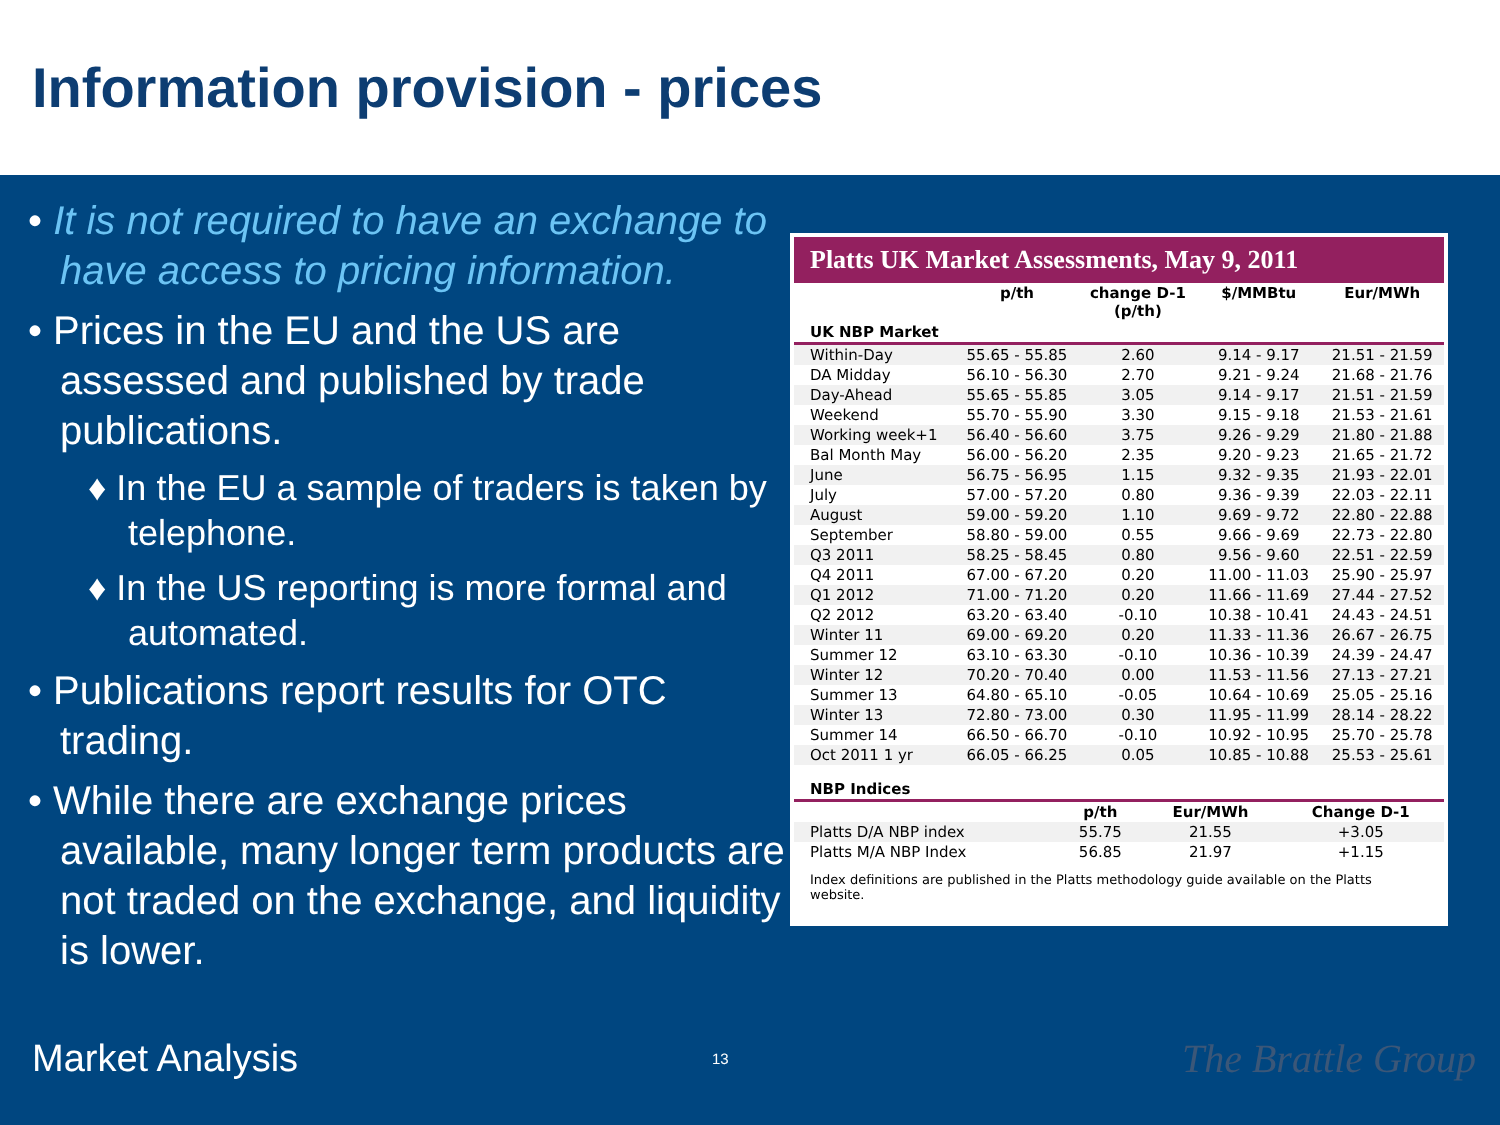Information provision - prices
• It is not required to have an exchange to have access to pricing information.
• Prices in the EU and the US are assessed and published by trade publications.
♦ In the EU a sample of traders is taken by telephone.
♦ In the US reporting is more formal and automated.
• Publications report results for OTC trading.
• While there are exchange prices available, many longer term products are not traded on the exchange, and liquidity is lower.
Platts UK Market Assessments, May 9, 2011
| UK NBP Market | p/th | change D-1 (p/th) | $/MMBtu | Eur/MWh |
| --- | --- | --- | --- | --- |
| Within-Day | 55.65 - 55.85 | 2.60 | 9.14 - 9.17 | 21.51 - 21.59 |
| DA Midday | 56.10 - 56.30 | 2.70 | 9.21 - 9.24 | 21.68 - 21.76 |
| Day-Ahead | 55.65 - 55.85 | 3.05 | 9.14 - 9.17 | 21.51 - 21.59 |
| Weekend | 55.70 - 55.90 | 3.30 | 9.15 - 9.18 | 21.53 - 21.61 |
| Working week+1 | 56.40 - 56.60 | 3.75 | 9.26 - 9.29 | 21.80 - 21.88 |
| Bal Month May | 56.00 - 56.20 | 2.35 | 9.20 - 9.23 | 21.65 - 21.72 |
| June | 56.75 - 56.95 | 1.15 | 9.32 - 9.35 | 21.93 - 22.01 |
| July | 57.00 - 57.20 | 0.80 | 9.36 - 9.39 | 22.03 - 22.11 |
| August | 59.00 - 59.20 | 1.10 | 9.69 - 9.72 | 22.80 - 22.88 |
| September | 58.80 - 59.00 | 0.55 | 9.66 - 9.69 | 22.73 - 22.80 |
| Q3 2011 | 58.25 - 58.45 | 0.80 | 9.56 - 9.60 | 22.51 - 22.59 |
| Q4 2011 | 67.00 - 67.20 | 0.20 | 11.00 - 11.03 | 25.90 - 25.97 |
| Q1 2012 | 71.00 - 71.20 | 0.20 | 11.66 - 11.69 | 27.44 - 27.52 |
| Q2 2012 | 63.20 - 63.40 | -0.10 | 10.38 - 10.41 | 24.43 - 24.51 |
| Winter 11 | 69.00 - 69.20 | 0.20 | 11.33 - 11.36 | 26.67 - 26.75 |
| Summer 12 | 63.10 - 63.30 | -0.10 | 10.36 - 10.39 | 24.39 - 24.47 |
| Winter 12 | 70.20 - 70.40 | 0.00 | 11.53 - 11.56 | 27.13 - 27.21 |
| Summer 13 | 64.80 - 65.10 | -0.05 | 10.64 - 10.69 | 25.05 - 25.16 |
| Winter 13 | 72.80 - 73.00 | 0.30 | 11.95 - 11.99 | 28.14 - 28.22 |
| Summer 14 | 66.50 - 66.70 | -0.10 | 10.92 - 10.95 | 25.70 - 25.78 |
| Oct 2011 1 yr | 66.05 - 66.25 | 0.05 | 10.85 - 10.88 | 25.53 - 25.61 |
| NBP Indices | | | | |
| --- | --- | --- | --- | --- |
| | | p/th | Eur/MWh | Change D-1 |
| Platts D/A NBP index | | 55.75 | 21.55 | +3.05 |
| Platts M/A NBP Index | | 56.85 | 21.97 | +1.15 |
Index definitions are published in the Platts methodology guide available on the Platts website.
Market Analysis 13 The Brattle Group